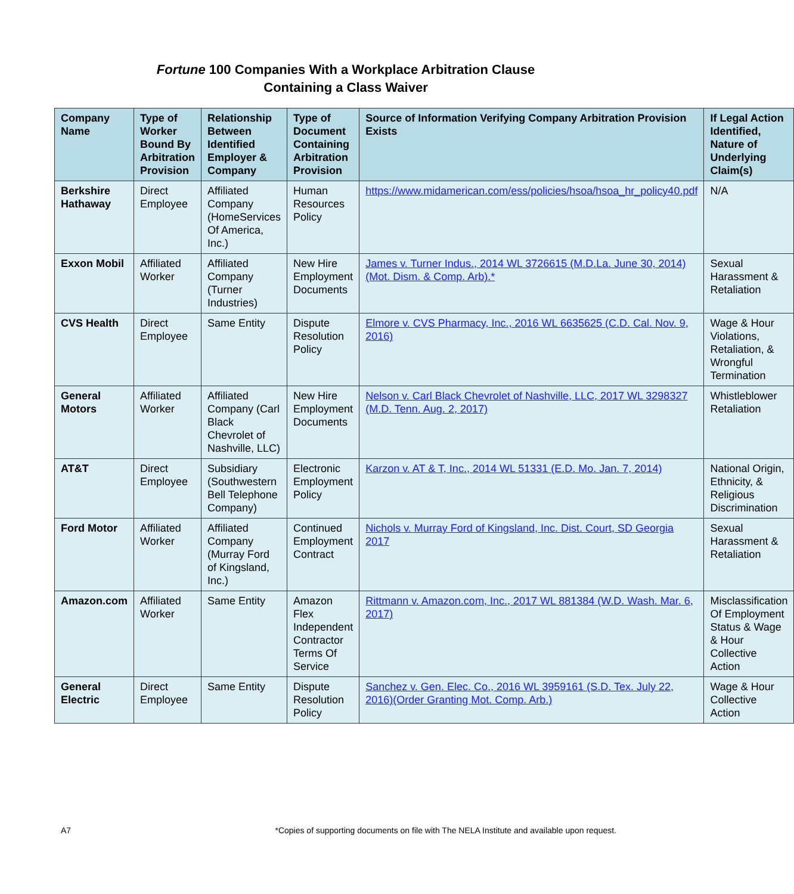Fortune 100 Companies With a Workplace Arbitration Clause
Containing a Class Waiver
| Company Name | Type of Worker Bound By Arbitration Provision | Relationship Between Identified Employer & Company | Type of Document Containing Arbitration Provision | Source of Information Verifying Company Arbitration Provision Exists | If Legal Action Identified, Nature of Underlying Claim(s) |
| --- | --- | --- | --- | --- | --- |
| Berkshire Hathaway | Direct Employee | Affiliated Company (HomeServices Of America, Inc.) | Human Resources Policy | https://www.midamerican.com/ess/policies/hsoa/hsoa_hr_policy40.pdf | N/A |
| Exxon Mobil | Affiliated Worker | Affiliated Company (Turner Industries) | New Hire Employment Documents | James v. Turner Indus., 2014 WL 3726615 (M.D.La. June 30, 2014)(Mot. Dism. & Comp. Arb).* | Sexual Harassment & Retaliation |
| CVS Health | Direct Employee | Same Entity | Dispute Resolution Policy | Elmore v. CVS Pharmacy, Inc., 2016 WL 6635625 (C.D. Cal. Nov. 9, 2016) | Wage & Hour Violations, Retaliation, & Wrongful Termination |
| General Motors | Affiliated Worker | Affiliated Company (Carl Black Chevrolet of Nashville, LLC) | New Hire Employment Documents | Nelson v. Carl Black Chevrolet of Nashville, LLC, 2017 WL 3298327 (M.D. Tenn. Aug. 2, 2017) | Whistleblower Retaliation |
| AT&T | Direct Employee | Subsidiary (Southwestern Bell Telephone Company) | Electronic Employment Policy | Karzon v. AT & T, Inc., 2014 WL 51331 (E.D. Mo. Jan. 7, 2014) | National Origin, Ethnicity, & Religious Discrimination |
| Ford Motor | Affiliated Worker | Affiliated Company (Murray Ford of Kingsland, Inc.) | Continued Employment Contract | Nichols v. Murray Ford of Kingsland, Inc. Dist. Court, SD Georgia 2017 | Sexual Harassment & Retaliation |
| Amazon.com | Affiliated Worker | Same Entity | Amazon Flex Independent Contractor Terms Of Service | Rittmann v. Amazon.com, Inc., 2017 WL 881384 (W.D. Wash. Mar. 6, 2017) | Misclassification Of Employment Status & Wage & Hour Collective Action |
| General Electric | Direct Employee | Same Entity | Dispute Resolution Policy | Sanchez v. Gen. Elec. Co., 2016 WL 3959161 (S.D. Tex. July 22, 2016)(Order Granting Mot. Comp. Arb.) | Wage & Hour Collective Action |
A7 *Copies of supporting documents on file with The NELA Institute and available upon request.